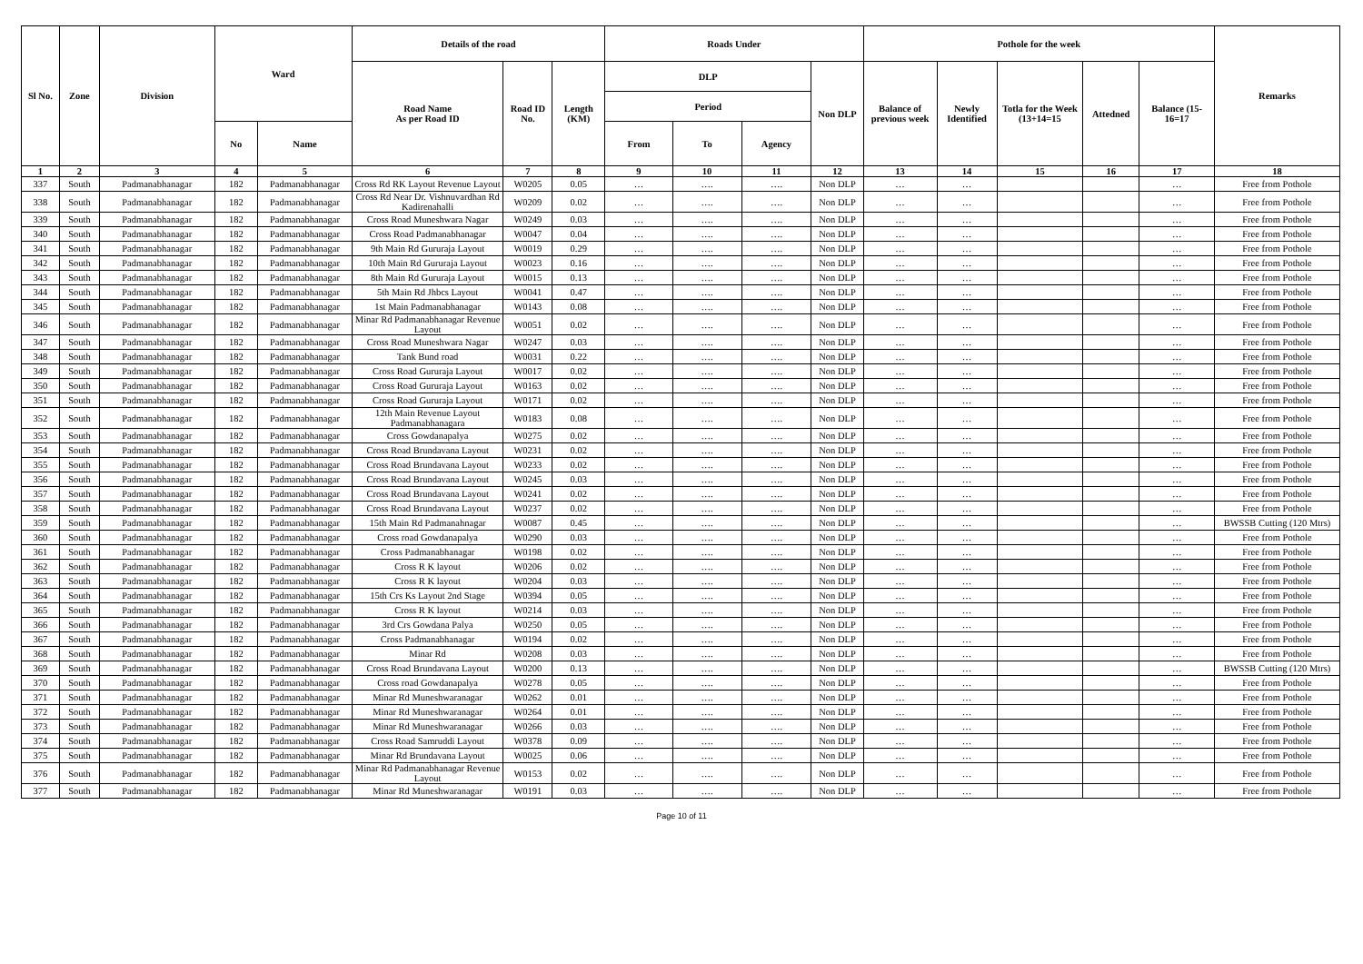| Sl No. | Zone | Division | Ward | | Details of the road | | | Roads Under | | | | Pothole for the week | | | | | Remarks |
| --- | --- | --- | --- | --- | --- | --- | --- | --- | --- | --- | --- | --- | --- | --- | --- | --- | --- |
| | | | | | Road Name As per Road ID | Road ID No. | Length (KM) | DLP | | | Non DLP | Balance of previous week | Newly Identified | Totla for the Week (13+14=15 | Attedned | Balance (15-16=17 | |
| | | | | | | | | Period | | | | | | | | | |
| | | | No | Name | | | | From | To | Agency | | | | | | | |
| 1 | 2 | 3 | 4 | 5 | 6 | 7 | 8 | 9 | 10 | 11 | 12 | 13 | 14 | 15 | 16 | 17 | 18 |
| 337 | South | Padmanabhanagar | 182 | Padmanabhanagar | Cross Rd RK Layout Revenue Layout | W0205 | 0.05 | … | …. | …. | Non DLP | … | … | | | … | Free from Pothole |
| 338 | South | Padmanabhanagar | 182 | Padmanabhanagar | Cross Rd Near Dr. Vishnuvardhan Rd Kadirenahalli | W0209 | 0.02 | … | …. | …. | Non DLP | … | … | | | … | Free from Pothole |
| 339 | South | Padmanabhanagar | 182 | Padmanabhanagar | Cross Road Muneshwara Nagar | W0249 | 0.03 | … | …. | …. | Non DLP | … | … | | | … | Free from Pothole |
| 340 | South | Padmanabhanagar | 182 | Padmanabhanagar | Cross Road Padmanabhanagar | W0047 | 0.04 | … | …. | …. | Non DLP | … | … | | | … | Free from Pothole |
| 341 | South | Padmanabhanagar | 182 | Padmanabhanagar | 9th Main Rd Gururaja Layout | W0019 | 0.29 | … | …. | …. | Non DLP | … | … | | | … | Free from Pothole |
| 342 | South | Padmanabhanagar | 182 | Padmanabhanagar | 10th Main Rd Gururaja Layout | W0023 | 0.16 | … | …. | …. | Non DLP | … | … | | | … | Free from Pothole |
| 343 | South | Padmanabhanagar | 182 | Padmanabhanagar | 8th Main Rd Gururaja Layout | W0015 | 0.13 | … | …. | …. | Non DLP | … | … | | | … | Free from Pothole |
| 344 | South | Padmanabhanagar | 182 | Padmanabhanagar | 5th Main Rd Jhbcs Layout | W0041 | 0.47 | … | …. | …. | Non DLP | … | … | | | … | Free from Pothole |
| 345 | South | Padmanabhanagar | 182 | Padmanabhanagar | 1st Main Padmanabhanagar | W0143 | 0.08 | … | …. | …. | Non DLP | … | … | | | … | Free from Pothole |
| 346 | South | Padmanabhanagar | 182 | Padmanabhanagar | Minar Rd Padmanabhanagar Revenue Layout | W0051 | 0.02 | … | …. | …. | Non DLP | … | … | | | … | Free from Pothole |
| 347 | South | Padmanabhanagar | 182 | Padmanabhanagar | Cross Road Muneshwara Nagar | W0247 | 0.03 | … | …. | …. | Non DLP | … | … | | | … | Free from Pothole |
| 348 | South | Padmanabhanagar | 182 | Padmanabhanagar | Tank Bund road | W0031 | 0.22 | … | …. | …. | Non DLP | … | … | | | … | Free from Pothole |
| 349 | South | Padmanabhanagar | 182 | Padmanabhanagar | Cross Road Gururaja Layout | W0017 | 0.02 | … | …. | …. | Non DLP | … | … | | | … | Free from Pothole |
| 350 | South | Padmanabhanagar | 182 | Padmanabhanagar | Cross Road Gururaja Layout | W0163 | 0.02 | … | …. | …. | Non DLP | … | … | | | … | Free from Pothole |
| 351 | South | Padmanabhanagar | 182 | Padmanabhanagar | Cross Road Gururaja Layout | W0171 | 0.02 | … | …. | …. | Non DLP | … | … | | | … | Free from Pothole |
| 352 | South | Padmanabhanagar | 182 | Padmanabhanagar | 12th Main Revenue Layout Padmanabhanagara | W0183 | 0.08 | … | …. | …. | Non DLP | … | … | | | … | Free from Pothole |
| 353 | South | Padmanabhanagar | 182 | Padmanabhanagar | Cross Gowdanapalya | W0275 | 0.02 | … | …. | …. | Non DLP | … | … | | | … | Free from Pothole |
| 354 | South | Padmanabhanagar | 182 | Padmanabhanagar | Cross Road Brundavana Layout | W0231 | 0.02 | … | …. | …. | Non DLP | … | … | | | … | Free from Pothole |
| 355 | South | Padmanabhanagar | 182 | Padmanabhanagar | Cross Road Brundavana Layout | W0233 | 0.02 | … | …. | …. | Non DLP | … | … | | | … | Free from Pothole |
| 356 | South | Padmanabhanagar | 182 | Padmanabhanagar | Cross Road Brundavana Layout | W0245 | 0.03 | … | …. | …. | Non DLP | … | … | | | … | Free from Pothole |
| 357 | South | Padmanabhanagar | 182 | Padmanabhanagar | Cross Road Brundavana Layout | W0241 | 0.02 | … | …. | …. | Non DLP | … | … | | | … | Free from Pothole |
| 358 | South | Padmanabhanagar | 182 | Padmanabhanagar | Cross Road Brundavana Layout | W0237 | 0.02 | … | …. | …. | Non DLP | … | … | | | … | Free from Pothole |
| 359 | South | Padmanabhanagar | 182 | Padmanabhanagar | 15th Main Rd Padmanahnagar | W0087 | 0.45 | … | …. | …. | Non DLP | … | … | | | … | BWSSB Cutting (120 Mtrs) |
| 360 | South | Padmanabhanagar | 182 | Padmanabhanagar | Cross road Gowdanapalya | W0290 | 0.03 | … | …. | …. | Non DLP | … | … | | | … | Free from Pothole |
| 361 | South | Padmanabhanagar | 182 | Padmanabhanagar | Cross Padmanabhanagar | W0198 | 0.02 | … | …. | …. | Non DLP | … | … | | | … | Free from Pothole |
| 362 | South | Padmanabhanagar | 182 | Padmanabhanagar | Cross R K layout | W0206 | 0.02 | … | …. | …. | Non DLP | … | … | | | … | Free from Pothole |
| 363 | South | Padmanabhanagar | 182 | Padmanabhanagar | Cross R K layout | W0204 | 0.03 | … | …. | …. | Non DLP | … | … | | | … | Free from Pothole |
| 364 | South | Padmanabhanagar | 182 | Padmanabhanagar | 15th Crs Ks Layout 2nd Stage | W0394 | 0.05 | … | …. | …. | Non DLP | … | … | | | … | Free from Pothole |
| 365 | South | Padmanabhanagar | 182 | Padmanabhanagar | Cross R K layout | W0214 | 0.03 | … | …. | …. | Non DLP | … | … | | | … | Free from Pothole |
| 366 | South | Padmanabhanagar | 182 | Padmanabhanagar | 3rd Crs Gowdana Palya | W0250 | 0.05 | … | …. | …. | Non DLP | … | … | | | … | Free from Pothole |
| 367 | South | Padmanabhanagar | 182 | Padmanabhanagar | Cross Padmanabhanagar | W0194 | 0.02 | … | …. | …. | Non DLP | … | … | | | … | Free from Pothole |
| 368 | South | Padmanabhanagar | 182 | Padmanabhanagar | Minar Rd | W0208 | 0.03 | … | …. | …. | Non DLP | … | … | | | … | Free from Pothole |
| 369 | South | Padmanabhanagar | 182 | Padmanabhanagar | Cross Road Brundavana Layout | W0200 | 0.13 | … | …. | …. | Non DLP | … | … | | | … | BWSSB Cutting (120 Mtrs) |
| 370 | South | Padmanabhanagar | 182 | Padmanabhanagar | Cross road Gowdanapalya | W0278 | 0.05 | … | …. | …. | Non DLP | … | … | | | … | Free from Pothole |
| 371 | South | Padmanabhanagar | 182 | Padmanabhanagar | Minar Rd Muneshwaranagar | W0262 | 0.01 | … | …. | …. | Non DLP | … | … | | | … | Free from Pothole |
| 372 | South | Padmanabhanagar | 182 | Padmanabhanagar | Minar Rd Muneshwaranagar | W0264 | 0.01 | … | …. | …. | Non DLP | … | … | | | … | Free from Pothole |
| 373 | South | Padmanabhanagar | 182 | Padmanabhanagar | Minar Rd Muneshwaranagar | W0266 | 0.03 | … | …. | …. | Non DLP | … | … | | | … | Free from Pothole |
| 374 | South | Padmanabhanagar | 182 | Padmanabhanagar | Cross Road Samruddi Layout | W0378 | 0.09 | … | …. | …. | Non DLP | … | … | | | … | Free from Pothole |
| 375 | South | Padmanabhanagar | 182 | Padmanabhanagar | Minar Rd Brundavana Layout | W0025 | 0.06 | … | …. | …. | Non DLP | … | … | | | … | Free from Pothole |
| 376 | South | Padmanabhanagar | 182 | Padmanabhanagar | Minar Rd Padmanabhanagar Revenue Layout | W0153 | 0.02 | … | …. | …. | Non DLP | … | … | | | … | Free from Pothole |
| 377 | South | Padmanabhanagar | 182 | Padmanabhanagar | Minar Rd Muneshwaranagar | W0191 | 0.03 | … | …. | …. | Non DLP | … | … | | | … | Free from Pothole |
Page 10 of 11